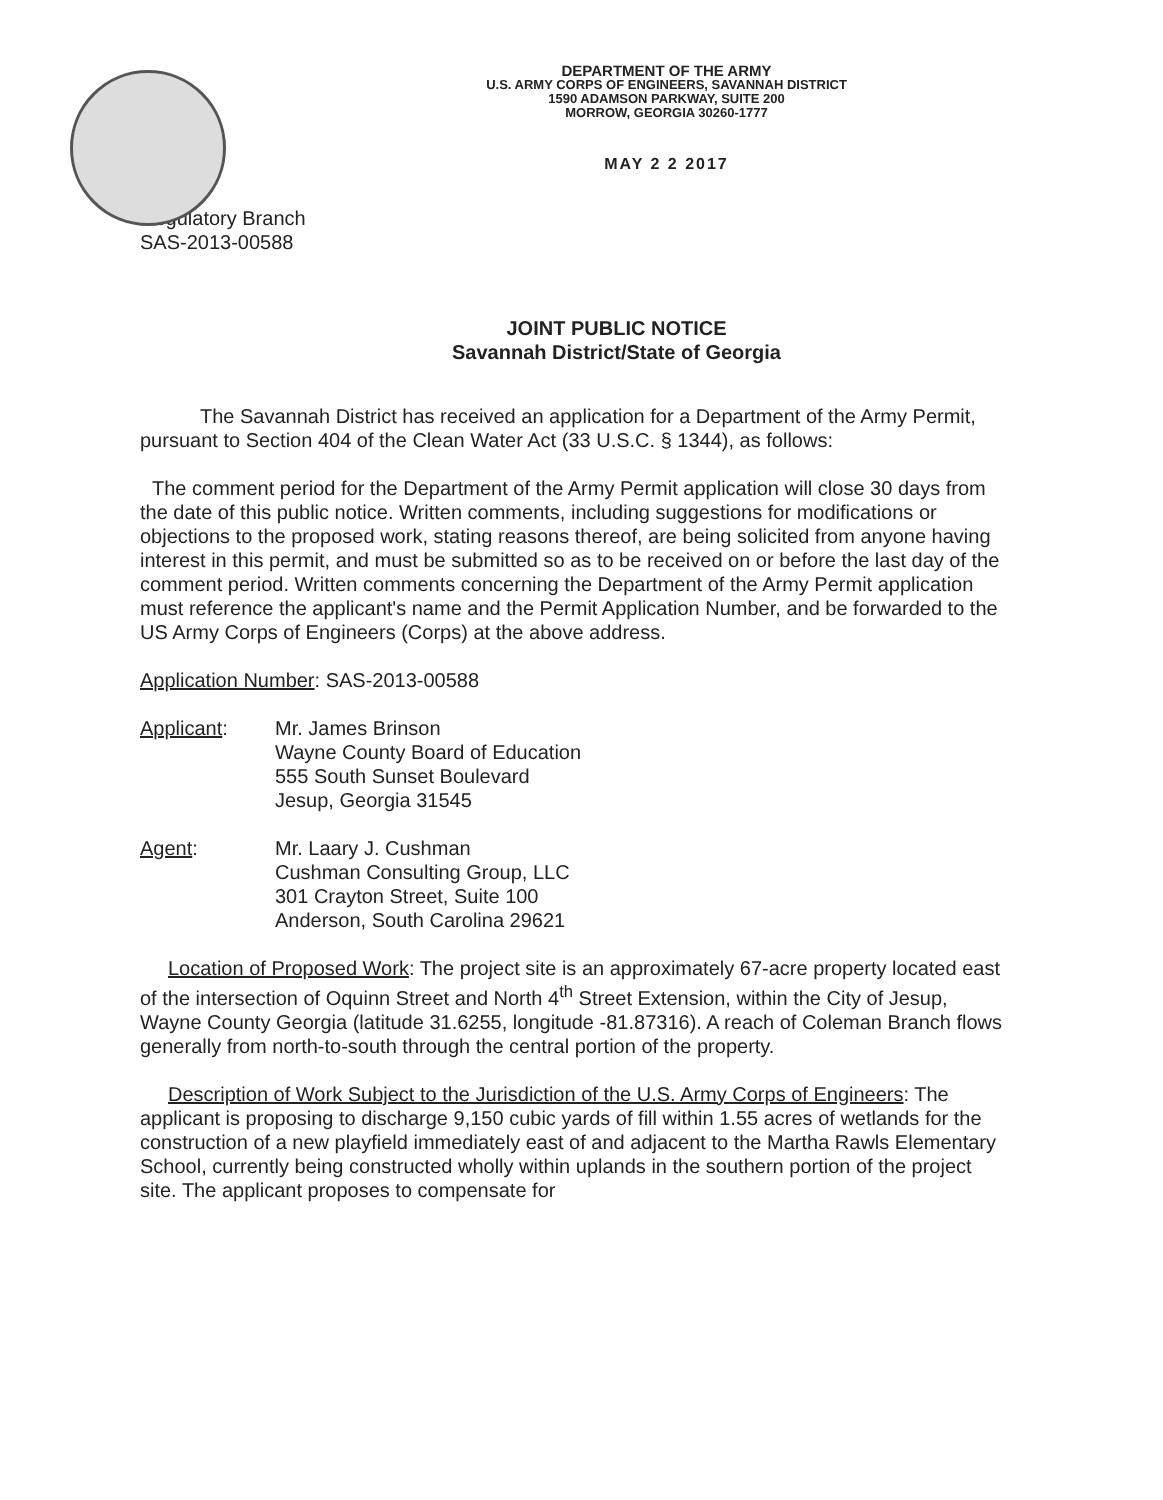DEPARTMENT OF THE ARMY
U.S. ARMY CORPS OF ENGINEERS, SAVANNAH DISTRICT
1590 ADAMSON PARKWAY, SUITE 200
MORROW, GEORGIA 30260-1777
MAY 2 2 2017
Regulatory Branch
SAS-2013-00588
JOINT PUBLIC NOTICE
Savannah District/State of Georgia
The Savannah District has received an application for a Department of the Army Permit, pursuant to Section 404 of the Clean Water Act (33 U.S.C. § 1344), as follows:
The comment period for the Department of the Army Permit application will close 30 days from the date of this public notice. Written comments, including suggestions for modifications or objections to the proposed work, stating reasons thereof, are being solicited from anyone having interest in this permit, and must be submitted so as to be received on or before the last day of the comment period. Written comments concerning the Department of the Army Permit application must reference the applicant's name and the Permit Application Number, and be forwarded to the US Army Corps of Engineers (Corps) at the above address.
Application Number: SAS-2013-00588
Applicant: Mr. James Brinson
Wayne County Board of Education
555 South Sunset Boulevard
Jesup, Georgia 31545
Agent: Mr. Laary J. Cushman
Cushman Consulting Group, LLC
301 Crayton Street, Suite 100
Anderson, South Carolina 29621
Location of Proposed Work: The project site is an approximately 67-acre property located east of the intersection of Oquinn Street and North 4<sup>th</sup> Street Extension, within the City of Jesup, Wayne County Georgia (latitude 31.6255, longitude -81.87316). A reach of Coleman Branch flows generally from north-to-south through the central portion of the property.
Description of Work Subject to the Jurisdiction of the U.S. Army Corps of Engineers: The applicant is proposing to discharge 9,150 cubic yards of fill within 1.55 acres of wetlands for the construction of a new playfield immediately east of and adjacent to the Martha Rawls Elementary School, currently being constructed wholly within uplands in the southern portion of the project site. The applicant proposes to compensate for